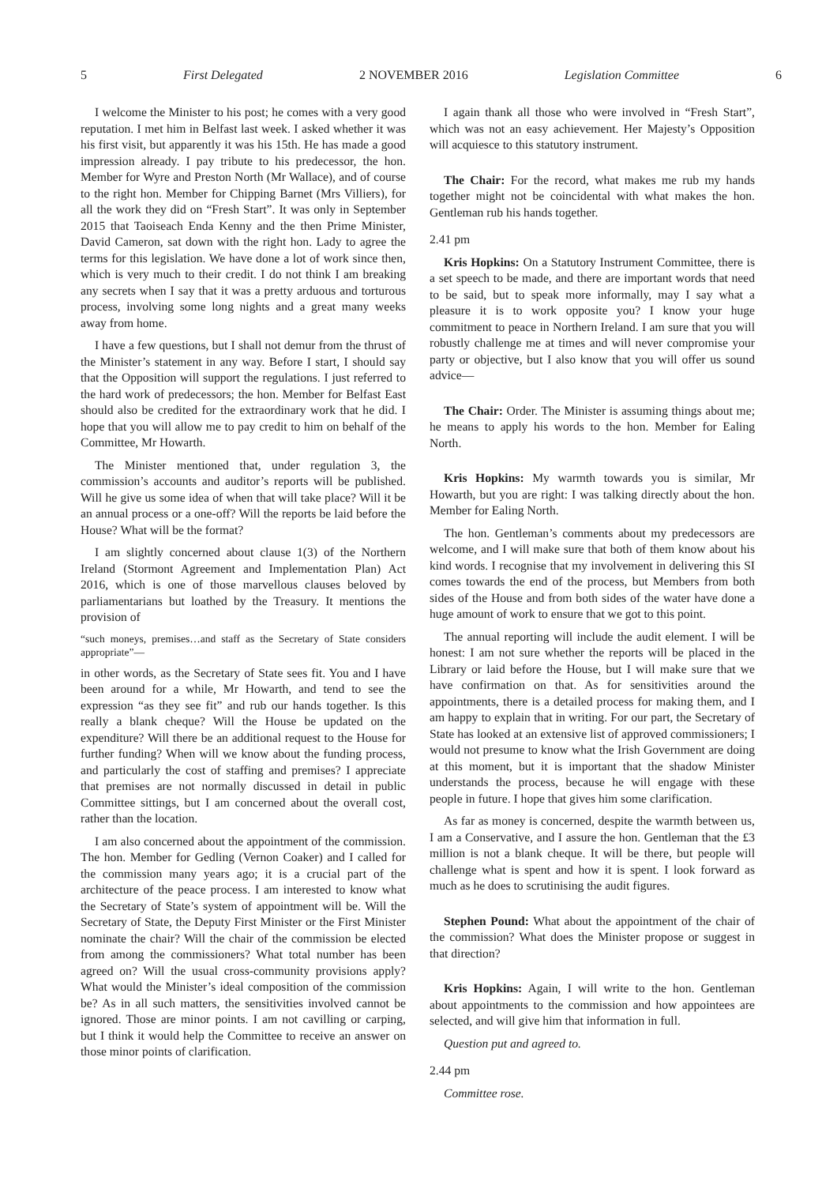5 First Delegated 2 NOVEMBER 2016 Legislation Committee 6
I welcome the Minister to his post; he comes with a very good reputation. I met him in Belfast last week. I asked whether it was his first visit, but apparently it was his 15th. He has made a good impression already. I pay tribute to his predecessor, the hon. Member for Wyre and Preston North (Mr Wallace), and of course to the right hon. Member for Chipping Barnet (Mrs Villiers), for all the work they did on “Fresh Start”. It was only in September 2015 that Taoiseach Enda Kenny and the then Prime Minister, David Cameron, sat down with the right hon. Lady to agree the terms for this legislation. We have done a lot of work since then, which is very much to their credit. I do not think I am breaking any secrets when I say that it was a pretty arduous and torturous process, involving some long nights and a great many weeks away from home.
I have a few questions, but I shall not demur from the thrust of the Minister’s statement in any way. Before I start, I should say that the Opposition will support the regulations. I just referred to the hard work of predecessors; the hon. Member for Belfast East should also be credited for the extraordinary work that he did. I hope that you will allow me to pay credit to him on behalf of the Committee, Mr Howarth.
The Minister mentioned that, under regulation 3, the commission’s accounts and auditor’s reports will be published. Will he give us some idea of when that will take place? Will it be an annual process or a one-off? Will the reports be laid before the House? What will be the format?
I am slightly concerned about clause 1(3) of the Northern Ireland (Stormont Agreement and Implementation Plan) Act 2016, which is one of those marvellous clauses beloved by parliamentarians but loathed by the Treasury. It mentions the provision of
“such moneys, premises…and staff as the Secretary of State considers appropriate”—
in other words, as the Secretary of State sees fit. You and I have been around for a while, Mr Howarth, and tend to see the expression “as they see fit” and rub our hands together. Is this really a blank cheque? Will the House be updated on the expenditure? Will there be an additional request to the House for further funding? When will we know about the funding process, and particularly the cost of staffing and premises? I appreciate that premises are not normally discussed in detail in public Committee sittings, but I am concerned about the overall cost, rather than the location.
I am also concerned about the appointment of the commission. The hon. Member for Gedling (Vernon Coaker) and I called for the commission many years ago; it is a crucial part of the architecture of the peace process. I am interested to know what the Secretary of State’s system of appointment will be. Will the Secretary of State, the Deputy First Minister or the First Minister nominate the chair? Will the chair of the commission be elected from among the commissioners? What total number has been agreed on? Will the usual cross-community provisions apply? What would the Minister’s ideal composition of the commission be? As in all such matters, the sensitivities involved cannot be ignored. Those are minor points. I am not cavilling or carping, but I think it would help the Committee to receive an answer on those minor points of clarification.
I again thank all those who were involved in “Fresh Start”, which was not an easy achievement. Her Majesty’s Opposition will acquiesce to this statutory instrument.
The Chair: For the record, what makes me rub my hands together might not be coincidental with what makes the hon. Gentleman rub his hands together.
2.41 pm
Kris Hopkins: On a Statutory Instrument Committee, there is a set speech to be made, and there are important words that need to be said, but to speak more informally, may I say what a pleasure it is to work opposite you? I know your huge commitment to peace in Northern Ireland. I am sure that you will robustly challenge me at times and will never compromise your party or objective, but I also know that you will offer us sound advice—
The Chair: Order. The Minister is assuming things about me; he means to apply his words to the hon. Member for Ealing North.
Kris Hopkins: My warmth towards you is similar, Mr Howarth, but you are right: I was talking directly about the hon. Member for Ealing North.
The hon. Gentleman’s comments about my predecessors are welcome, and I will make sure that both of them know about his kind words. I recognise that my involvement in delivering this SI comes towards the end of the process, but Members from both sides of the House and from both sides of the water have done a huge amount of work to ensure that we got to this point.
The annual reporting will include the audit element. I will be honest: I am not sure whether the reports will be placed in the Library or laid before the House, but I will make sure that we have confirmation on that. As for sensitivities around the appointments, there is a detailed process for making them, and I am happy to explain that in writing. For our part, the Secretary of State has looked at an extensive list of approved commissioners; I would not presume to know what the Irish Government are doing at this moment, but it is important that the shadow Minister understands the process, because he will engage with these people in future. I hope that gives him some clarification.
As far as money is concerned, despite the warmth between us, I am a Conservative, and I assure the hon. Gentleman that the £3 million is not a blank cheque. It will be there, but people will challenge what is spent and how it is spent. I look forward as much as he does to scrutinising the audit figures.
Stephen Pound: What about the appointment of the chair of the commission? What does the Minister propose or suggest in that direction?
Kris Hopkins: Again, I will write to the hon. Gentleman about appointments to the commission and how appointees are selected, and will give him that information in full.
Question put and agreed to.
2.44 pm
Committee rose.